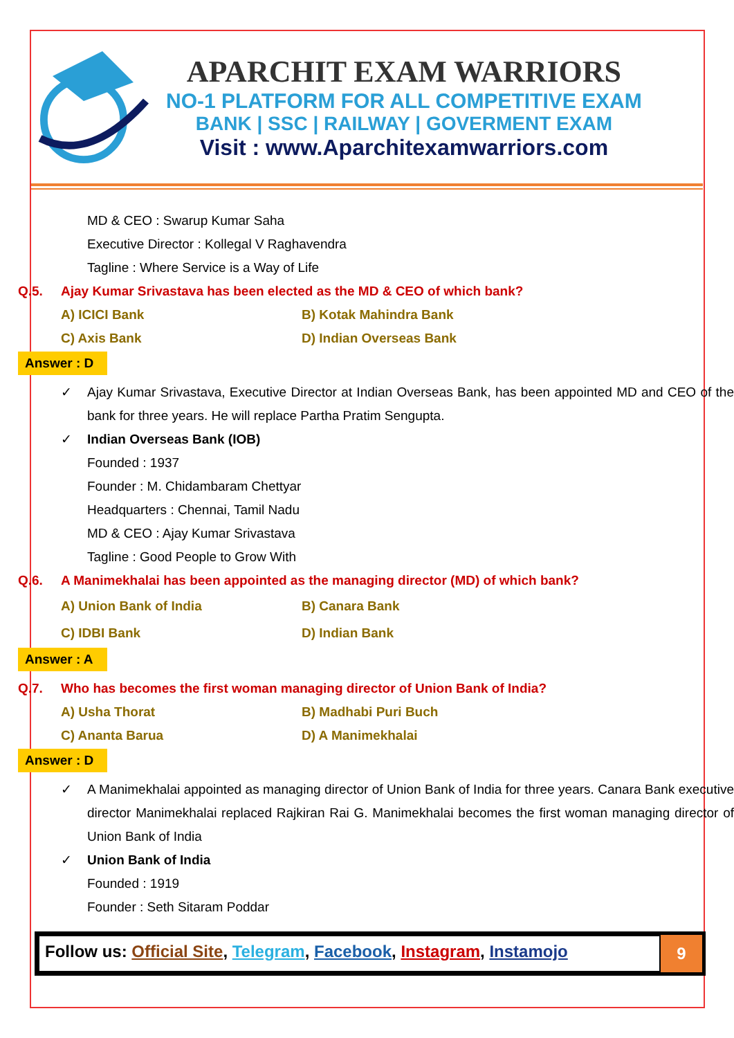APARCHIT EXAM WARRIORS
NO-1 PLATFORM FOR ALL COMPETITIVE EXAM
BANK | SSC | RAILWAY | GOVERMENT EXAM
Visit : www.Aparchitexamwarriors.com
MD & CEO : Swarup Kumar Saha
Executive Director : Kollegal V Raghavendra
Tagline : Where Service is a Way of Life
Q.5. Ajay Kumar Srivastava has been elected as the MD & CEO of which bank?
A) ICICI Bank
B) Kotak Mahindra Bank
C) Axis Bank
D) Indian Overseas Bank
Answer : D
✓ Ajay Kumar Srivastava, Executive Director at Indian Overseas Bank, has been appointed MD and CEO of the bank for three years. He will replace Partha Pratim Sengupta.
✓ Indian Overseas Bank (IOB)
Founded : 1937
Founder : M. Chidambaram Chettyar
Headquarters : Chennai, Tamil Nadu
MD & CEO : Ajay Kumar Srivastava
Tagline : Good People to Grow With
Q.6. A Manimekhalai has been appointed as the managing director (MD) of which bank?
A) Union Bank of India
B) Canara Bank
C) IDBI Bank
D) Indian Bank
Answer : A
Q.7. Who has becomes the first woman managing director of Union Bank of India?
A) Usha Thorat
B) Madhabi Puri Buch
C) Ananta Barua
D) A Manimekhalai
Answer : D
✓ A Manimekhalai appointed as managing director of Union Bank of India for three years. Canara Bank executive director Manimekhalai replaced Rajkiran Rai G. Manimekhalai becomes the first woman managing director of Union Bank of India
✓ Union Bank of India
Founded : 1919
Founder : Seth Sitaram Poddar
Follow us: Official Site, Telegram, Facebook, Instagram, Instamojo
9